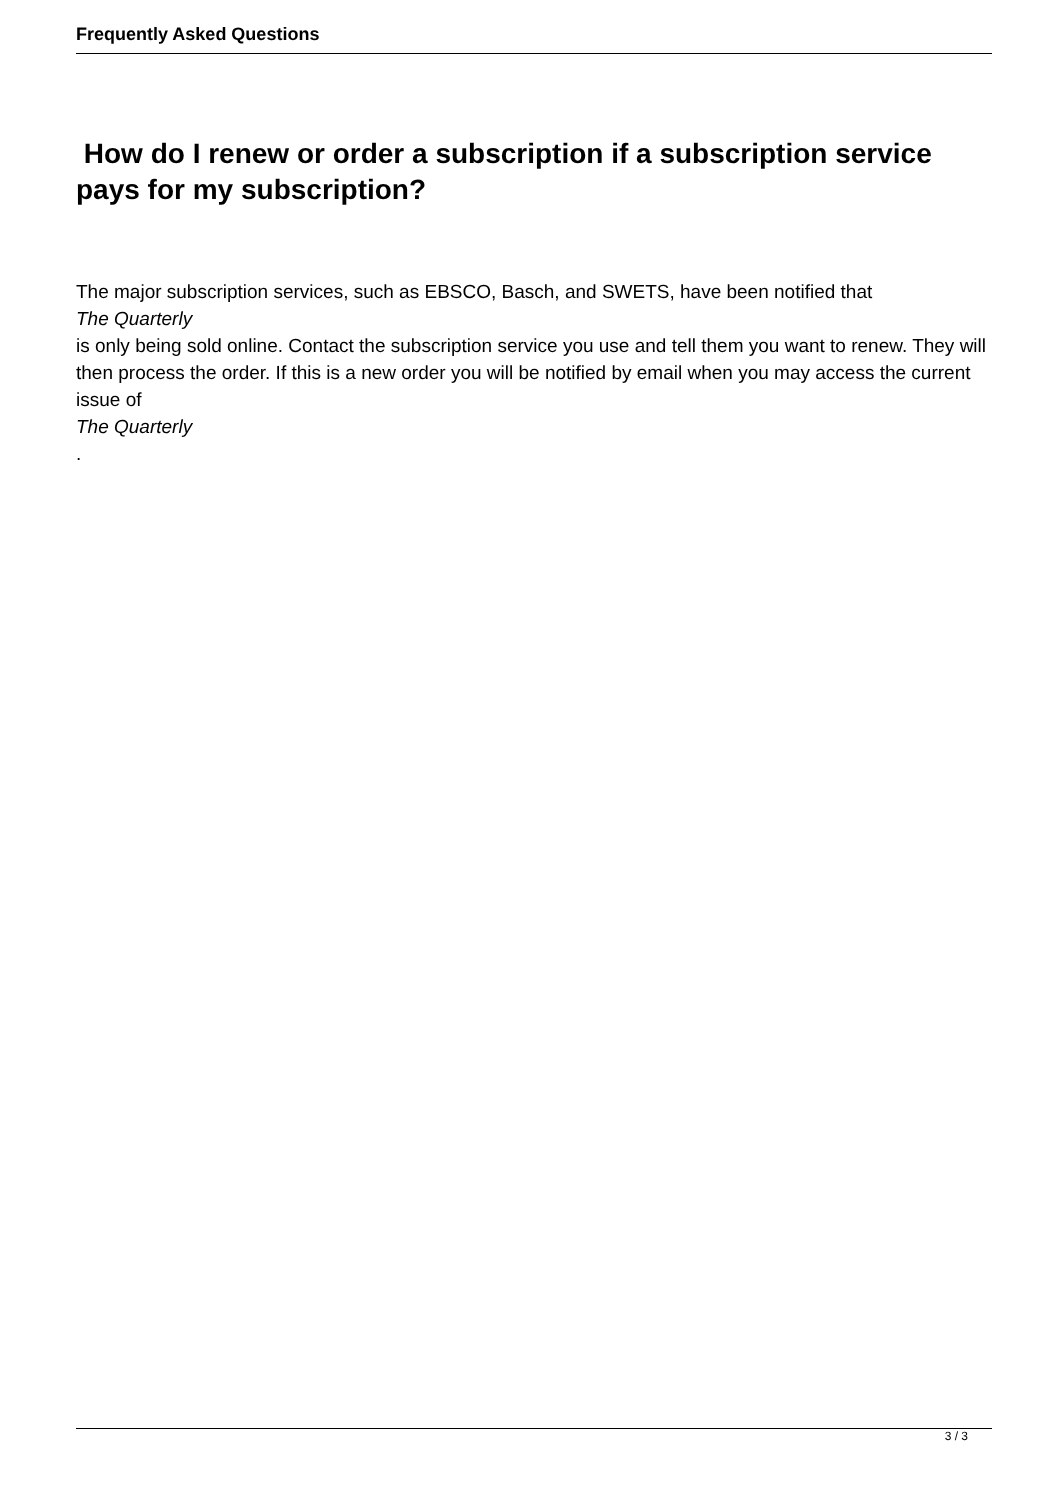Frequently Asked Questions
How do I renew or order a subscription if a subscription service pays for my subscription?
The major subscription services, such as EBSCO, Basch, and SWETS, have been notified that
The Quarterly
is only being sold online. Contact the subscription service you use and tell them you want to renew. They will then process the order. If this is a new order you will be notified by email when you may access the current issue of
The Quarterly
.
3 / 3